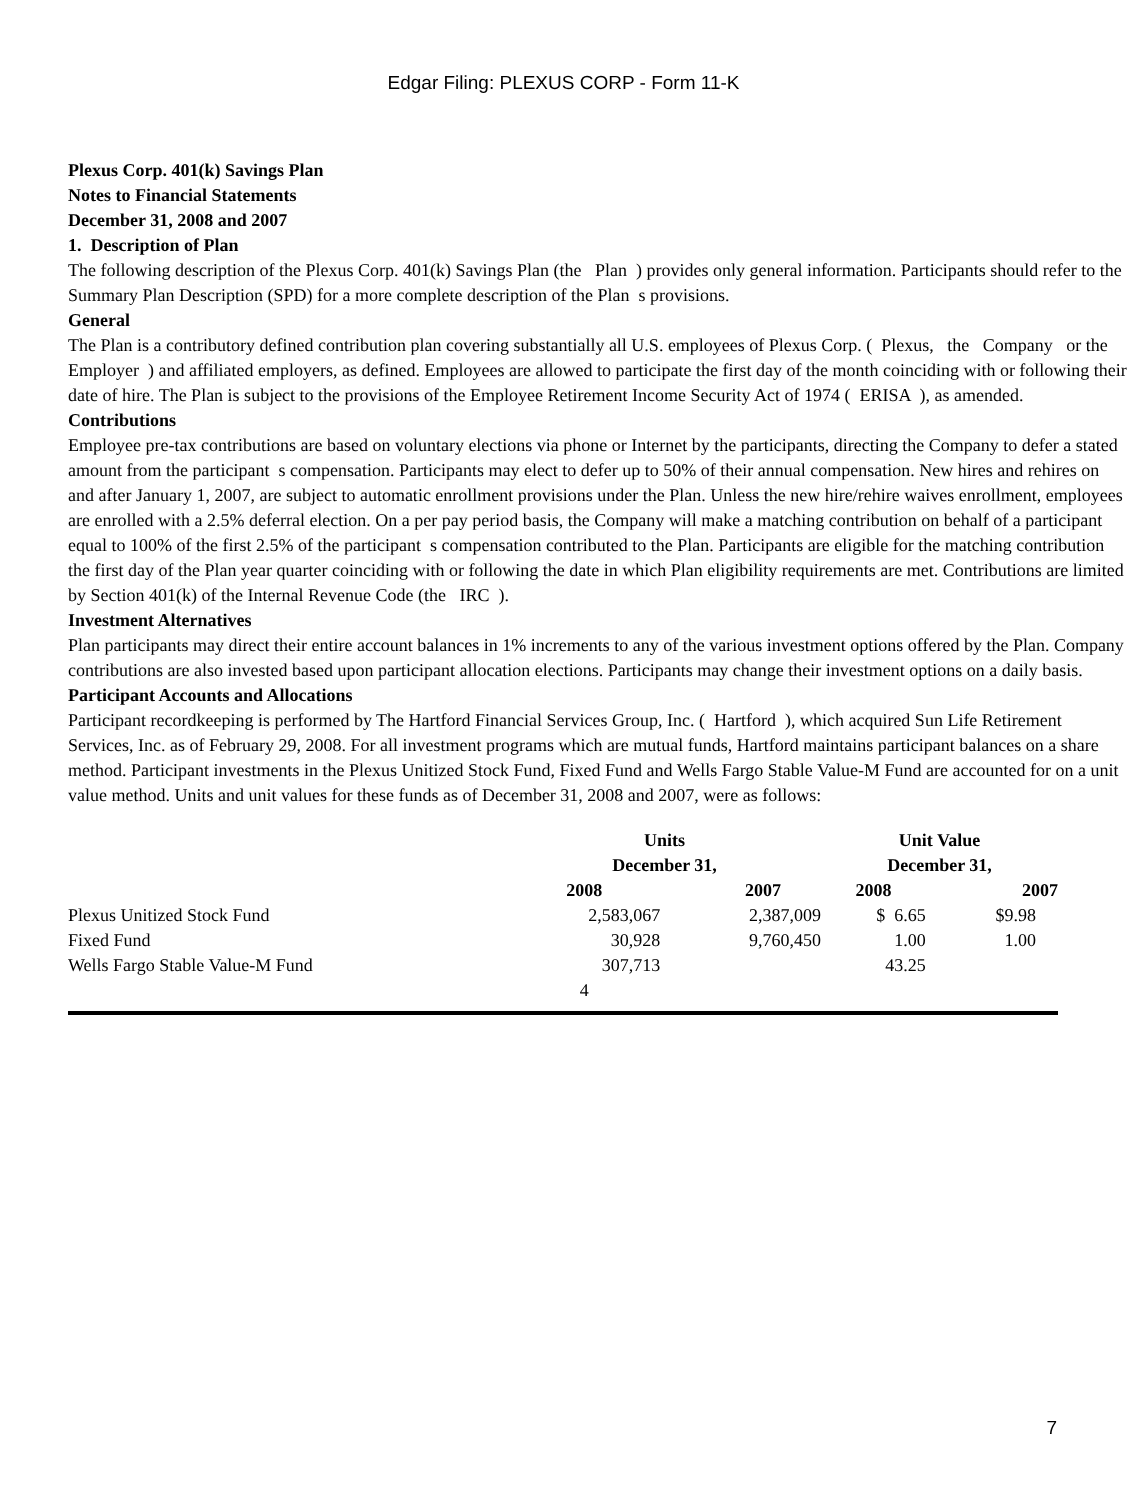Edgar Filing: PLEXUS CORP - Form 11-K
Plexus Corp. 401(k) Savings Plan
Notes to Financial Statements
December 31, 2008 and 2007
1. Description of Plan
The following description of the Plexus Corp. 401(k) Savings Plan (the Plan ) provides only general information. Participants should refer to the Summary Plan Description (SPD) for a more complete description of the Plan s provisions.
General
The Plan is a contributory defined contribution plan covering substantially all U.S. employees of Plexus Corp. ( Plexus, the Company or the Employer ) and affiliated employers, as defined. Employees are allowed to participate the first day of the month coinciding with or following their date of hire. The Plan is subject to the provisions of the Employee Retirement Income Security Act of 1974 ( ERISA ), as amended.
Contributions
Employee pre-tax contributions are based on voluntary elections via phone or Internet by the participants, directing the Company to defer a stated amount from the participant s compensation. Participants may elect to defer up to 50% of their annual compensation. New hires and rehires on and after January 1, 2007, are subject to automatic enrollment provisions under the Plan. Unless the new hire/rehire waives enrollment, employees are enrolled with a 2.5% deferral election. On a per pay period basis, the Company will make a matching contribution on behalf of a participant equal to 100% of the first 2.5% of the participant s compensation contributed to the Plan. Participants are eligible for the matching contribution the first day of the Plan year quarter coinciding with or following the date in which Plan eligibility requirements are met. Contributions are limited by Section 401(k) of the Internal Revenue Code (the IRC ).
Investment Alternatives
Plan participants may direct their entire account balances in 1% increments to any of the various investment options offered by the Plan. Company contributions are also invested based upon participant allocation elections. Participants may change their investment options on a daily basis.
Participant Accounts and Allocations
Participant recordkeeping is performed by The Hartford Financial Services Group, Inc. ( Hartford ), which acquired Sun Life Retirement Services, Inc. as of February 29, 2008. For all investment programs which are mutual funds, Hartford maintains participant balances on a share method. Participant investments in the Plexus Unitized Stock Fund, Fixed Fund and Wells Fargo Stable Value-M Fund are accounted for on a unit value method. Units and unit values for these funds as of December 31, 2008 and 2007, were as follows:
| | Units | | Unit Value | |
| | December 31, | | December 31, | |
| | 2008 | 2007 | 2008 | 2007 |
| Plexus Unitized Stock Fund | 2,583,067 | 2,387,009 | $ 6.65 | $9.98 |
| Fixed Fund | 30,928 | 9,760,450 | 1.00 | 1.00 |
| Wells Fargo Stable Value-M Fund | 307,713 | | 43.25 | |
| | 4 | | | |
7